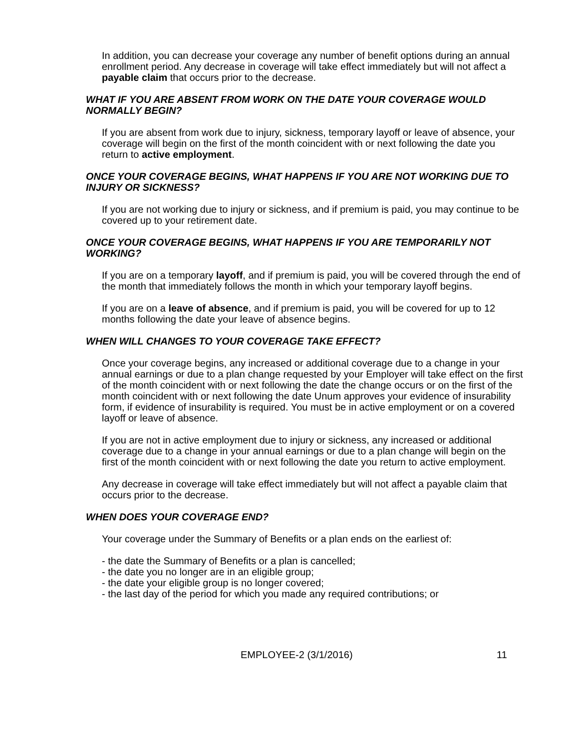In addition, you can decrease your coverage any number of benefit options during an annual enrollment period. Any decrease in coverage will take effect immediately but will not affect a payable claim that occurs prior to the decrease.
WHAT IF YOU ARE ABSENT FROM WORK ON THE DATE YOUR COVERAGE WOULD NORMALLY BEGIN?
If you are absent from work due to injury, sickness, temporary layoff or leave of absence, your coverage will begin on the first of the month coincident with or next following the date you return to active employment.
ONCE YOUR COVERAGE BEGINS, WHAT HAPPENS IF YOU ARE NOT WORKING DUE TO INJURY OR SICKNESS?
If you are not working due to injury or sickness, and if premium is paid, you may continue to be covered up to your retirement date.
ONCE YOUR COVERAGE BEGINS, WHAT HAPPENS IF YOU ARE TEMPORARILY NOT WORKING?
If you are on a temporary layoff, and if premium is paid, you will be covered through the end of the month that immediately follows the month in which your temporary layoff begins.
If you are on a leave of absence, and if premium is paid, you will be covered for up to 12 months following the date your leave of absence begins.
WHEN WILL CHANGES TO YOUR COVERAGE TAKE EFFECT?
Once your coverage begins, any increased or additional coverage due to a change in your annual earnings or due to a plan change requested by your Employer will take effect on the first of the month coincident with or next following the date the change occurs or on the first of the month coincident with or next following the date Unum approves your evidence of insurability form, if evidence of insurability is required. You must be in active employment or on a covered layoff or leave of absence.
If you are not in active employment due to injury or sickness, any increased or additional coverage due to a change in your annual earnings or due to a plan change will begin on the first of the month coincident with or next following the date you return to active employment.
Any decrease in coverage will take effect immediately but will not affect a payable claim that occurs prior to the decrease.
WHEN DOES YOUR COVERAGE END?
Your coverage under the Summary of Benefits or a plan ends on the earliest of:
- the date the Summary of Benefits or a plan is cancelled;
- the date you no longer are in an eligible group;
- the date your eligible group is no longer covered;
- the last day of the period for which you made any required contributions; or
EMPLOYEE-2 (3/1/2016) 11